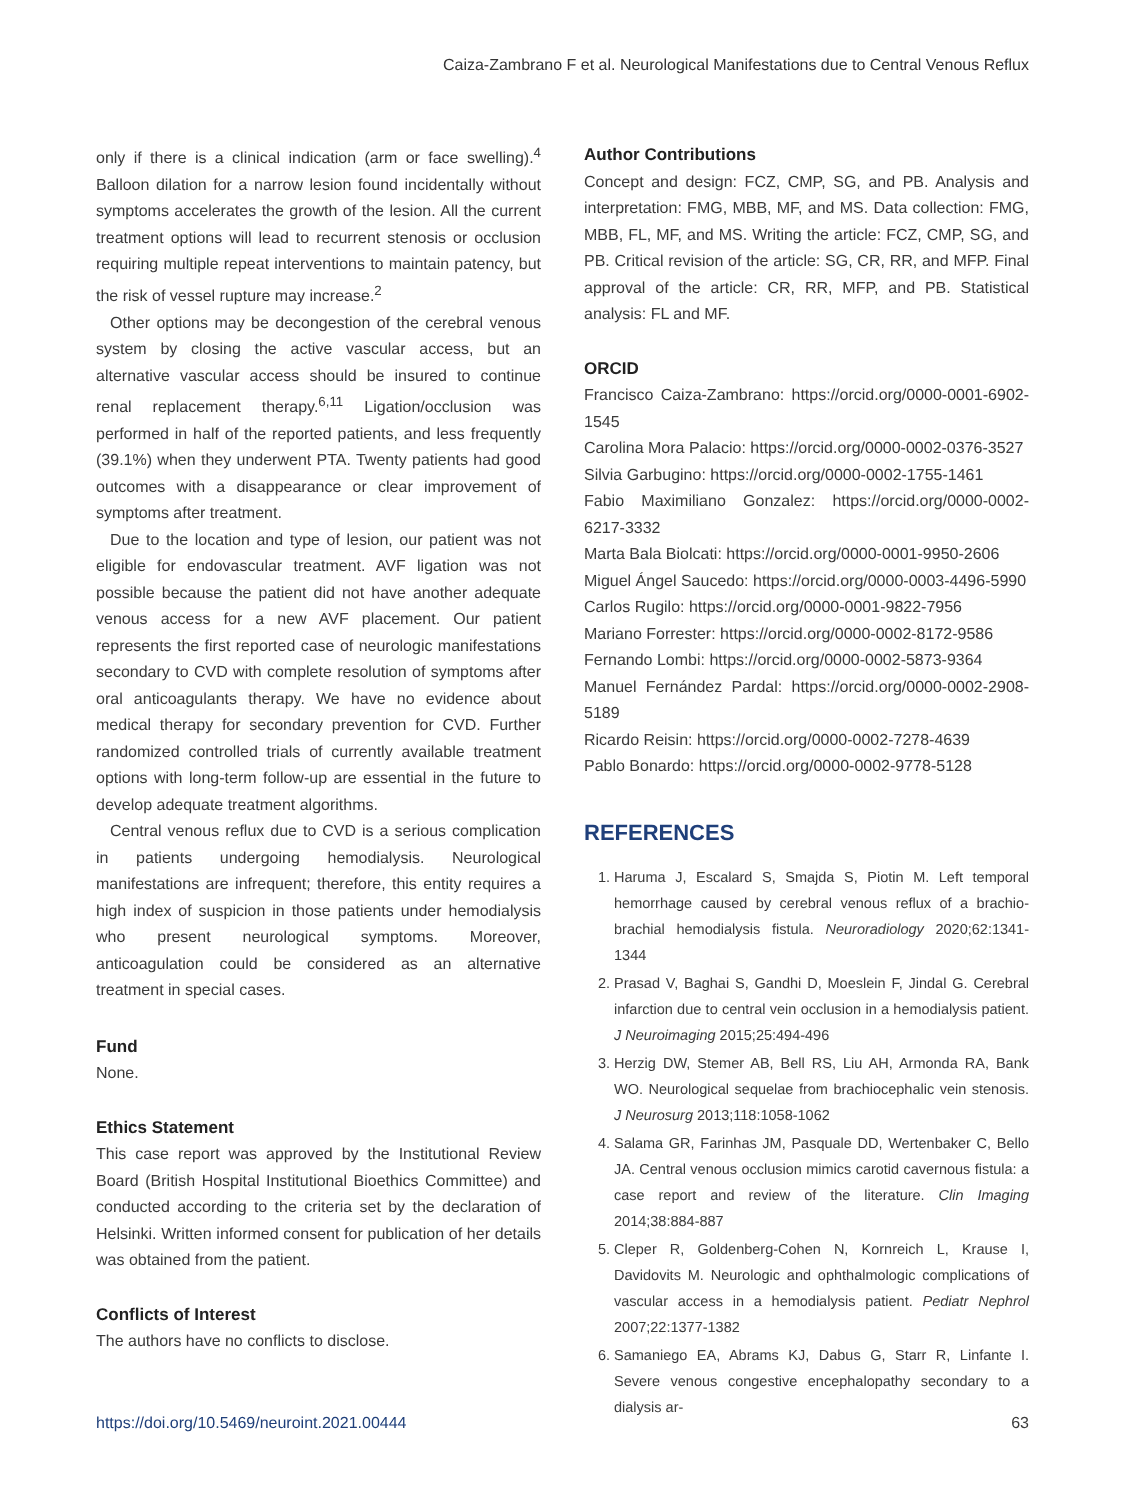Caiza-Zambrano F et al. Neurological Manifestations due to Central Venous Reflux
only if there is a clinical indication (arm or face swelling).<sup>4</sup> Balloon dilation for a narrow lesion found incidentally without symptoms accelerates the growth of the lesion. All the current treatment options will lead to recurrent stenosis or occlusion requiring multiple repeat interventions to maintain patency, but the risk of vessel rupture may increase.<sup>2</sup>
Other options may be decongestion of the cerebral venous system by closing the active vascular access, but an alternative vascular access should be insured to continue renal replacement therapy.<sup>6,11</sup> Ligation/occlusion was performed in half of the reported patients, and less frequently (39.1%) when they underwent PTA. Twenty patients had good outcomes with a disappearance or clear improvement of symptoms after treatment.
Due to the location and type of lesion, our patient was not eligible for endovascular treatment. AVF ligation was not possible because the patient did not have another adequate venous access for a new AVF placement. Our patient represents the first reported case of neurologic manifestations secondary to CVD with complete resolution of symptoms after oral anticoagulants therapy. We have no evidence about medical therapy for secondary prevention for CVD. Further randomized controlled trials of currently available treatment options with long-term follow-up are essential in the future to develop adequate treatment algorithms.
Central venous reflux due to CVD is a serious complication in patients undergoing hemodialysis. Neurological manifestations are infrequent; therefore, this entity requires a high index of suspicion in those patients under hemodialysis who present neurological symptoms. Moreover, anticoagulation could be considered as an alternative treatment in special cases.
Fund
None.
Ethics Statement
This case report was approved by the Institutional Review Board (British Hospital Institutional Bioethics Committee) and conducted according to the criteria set by the declaration of Helsinki. Written informed consent for publication of her details was obtained from the patient.
Conflicts of Interest
The authors have no conflicts to disclose.
Author Contributions
Concept and design: FCZ, CMP, SG, and PB. Analysis and interpretation: FMG, MBB, MF, and MS. Data collection: FMG, MBB, FL, MF, and MS. Writing the article: FCZ, CMP, SG, and PB. Critical revision of the article: SG, CR, RR, and MFP. Final approval of the article: CR, RR, MFP, and PB. Statistical analysis: FL and MF.
ORCID
Francisco Caiza-Zambrano: https://orcid.org/0000-0001-6902-1545
Carolina Mora Palacio: https://orcid.org/0000-0002-0376-3527
Silvia Garbugino: https://orcid.org/0000-0002-1755-1461
Fabio Maximiliano Gonzalez: https://orcid.org/0000-0002-6217-3332
Marta Bala Biolcati: https://orcid.org/0000-0001-9950-2606
Miguel Ángel Saucedo: https://orcid.org/0000-0003-4496-5990
Carlos Rugilo: https://orcid.org/0000-0001-9822-7956
Mariano Forrester: https://orcid.org/0000-0002-8172-9586
Fernando Lombi: https://orcid.org/0000-0002-5873-9364
Manuel Fernández Pardal: https://orcid.org/0000-0002-2908-5189
Ricardo Reisin: https://orcid.org/0000-0002-7278-4639
Pablo Bonardo: https://orcid.org/0000-0002-9778-5128
REFERENCES
1. Haruma J, Escalard S, Smajda S, Piotin M. Left temporal hemorrhage caused by cerebral venous reflux of a brachio-brachial hemodialysis fistula. Neuroradiology 2020;62:1341-1344
2. Prasad V, Baghai S, Gandhi D, Moeslein F, Jindal G. Cerebral infarction due to central vein occlusion in a hemodialysis patient. J Neuroimaging 2015;25:494-496
3. Herzig DW, Stemer AB, Bell RS, Liu AH, Armonda RA, Bank WO. Neurological sequelae from brachiocephalic vein stenosis. J Neurosurg 2013;118:1058-1062
4. Salama GR, Farinhas JM, Pasquale DD, Wertenbaker C, Bello JA. Central venous occlusion mimics carotid cavernous fistula: a case report and review of the literature. Clin Imaging 2014;38:884-887
5. Cleper R, Goldenberg-Cohen N, Kornreich L, Krause I, Davidovits M. Neurologic and ophthalmologic complications of vascular access in a hemodialysis patient. Pediatr Nephrol 2007;22:1377-1382
6. Samaniego EA, Abrams KJ, Dabus G, Starr R, Linfante I. Severe venous congestive encephalopathy secondary to a dialysis ar-
https://doi.org/10.5469/neuroint.2021.00444 63